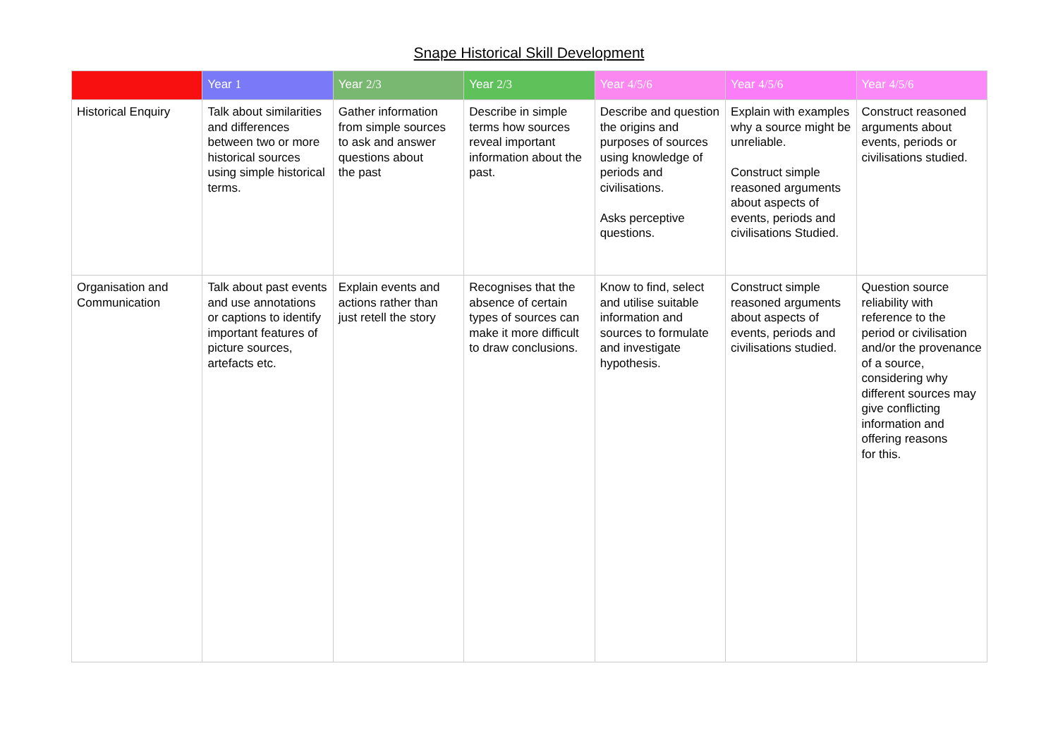Snape Historical Skill Development
| | Year 1 | Year 2/3 | Year 2/3 | Year 4/5/6 | Year 4/5/6 | Year 4/5/6 |
| --- | --- | --- | --- | --- | --- | --- |
| Historical Enquiry | Talk about similarities and differences between two or more historical sources using simple historical terms. | Gather information from simple sources to ask and answer questions about the past | Describe in simple terms how sources reveal important information about the past. | Describe and question the origins and purposes of sources using knowledge of periods and civilisations. Asks perceptive questions. | Explain with examples why a source might be unreliable. Construct simple reasoned arguments about aspects of events, periods and civilisations Studied. | Construct reasoned arguments about events, periods or civilisations studied. |
| Organisation and Communication | Talk about past events and use annotations or captions to identify important features of picture sources, artefacts etc. | Explain events and actions rather than just retell the story | Recognises that the absence of certain types of sources can make it more difficult to draw conclusions. | Know to find, select and utilise suitable information and sources to formulate and investigate hypothesis. | Construct simple reasoned arguments about aspects of events, periods and civilisations studied. | Question source reliability with reference to the period or civilisation and/or the provenance of a source, considering why different sources may give conflicting information and offering reasons for this. |